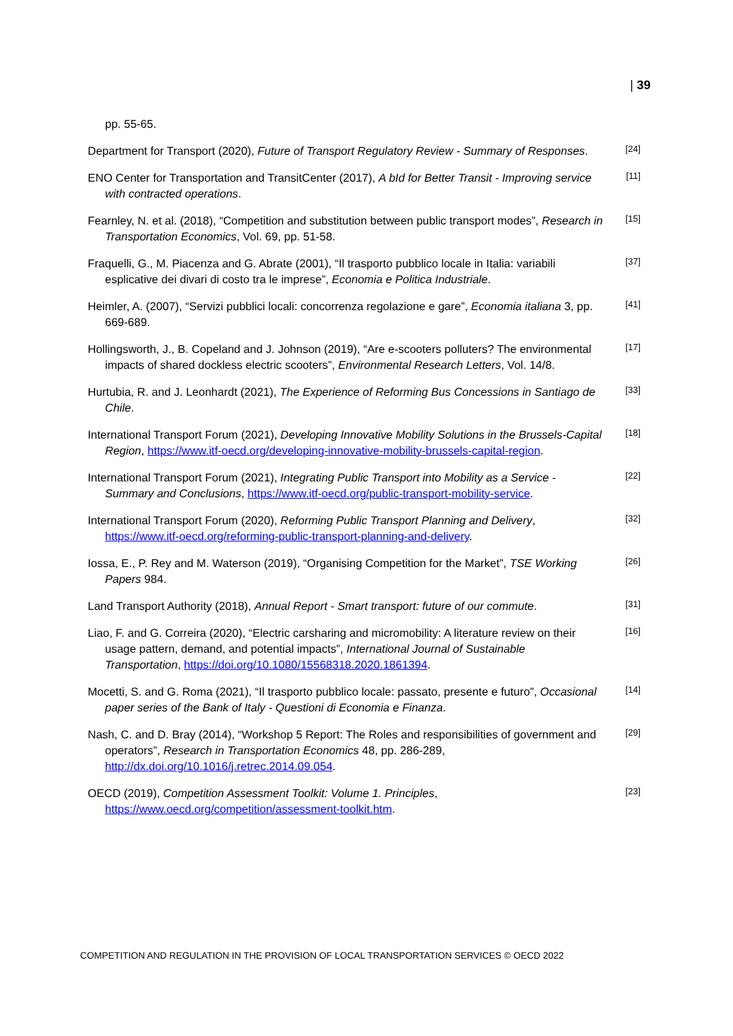| 39
pp. 55-65.
Department for Transport (2020), Future of Transport Regulatory Review - Summary of Responses.
[24]
ENO Center for Transportation and TransitCenter (2017), A bId for Better Transit - Improving service with contracted operations.
[11]
Fearnley, N. et al. (2018), “Competition and substitution between public transport modes”, Research in Transportation Economics, Vol. 69, pp. 51-58.
[15]
Fraquelli, G., M. Piacenza and G. Abrate (2001), “Il trasporto pubblico locale in Italia: variabili esplicative dei divari di costo tra le imprese”, Economia e Politica Industriale.
[37]
Heimler, A. (2007), “Servizi pubblici locali: concorrenza regolazione e gare”, Economia italiana 3, pp. 669-689.
[41]
Hollingsworth, J., B. Copeland and J. Johnson (2019), “Are e-scooters polluters? The environmental impacts of shared dockless electric scooters”, Environmental Research Letters, Vol. 14/8.
[17]
Hurtubia, R. and J. Leonhardt (2021), The Experience of Reforming Bus Concessions in Santiago de Chile.
[33]
International Transport Forum (2021), Developing Innovative Mobility Solutions in the Brussels-Capital Region, https://www.itf-oecd.org/developing-innovative-mobility-brussels-capital-region.
[18]
International Transport Forum (2021), Integrating Public Transport into Mobility as a Service - Summary and Conclusions, https://www.itf-oecd.org/public-transport-mobility-service.
[22]
International Transport Forum (2020), Reforming Public Transport Planning and Delivery, https://www.itf-oecd.org/reforming-public-transport-planning-and-delivery.
[32]
Iossa, E., P. Rey and M. Waterson (2019), “Organising Competition for the Market”, TSE Working Papers 984.
[26]
Land Transport Authority (2018), Annual Report - Smart transport: future of our commute.
[31]
Liao, F. and G. Correira (2020), “Electric carsharing and micromobility: A literature review on their usage pattern, demand, and potential impacts”, International Journal of Sustainable Transportation, https://doi.org/10.1080/15568318.2020.1861394.
[16]
Mocetti, S. and G. Roma (2021), “Il trasporto pubblico locale: passato, presente e futuro”, Occasional paper series of the Bank of Italy - Questioni di Economia e Finanza.
[14]
Nash, C. and D. Bray (2014), “Workshop 5 Report: The Roles and responsibilities of government and operators”, Research in Transportation Economics 48, pp. 286-289, http://dx.doi.org/10.1016/j.retrec.2014.09.054.
[29]
OECD (2019), Competition Assessment Toolkit: Volume 1. Principles, https://www.oecd.org/competition/assessment-toolkit.htm.
[23]
COMPETITION AND REGULATION IN THE PROVISION OF LOCAL TRANSPORTATION SERVICES © OECD 2022